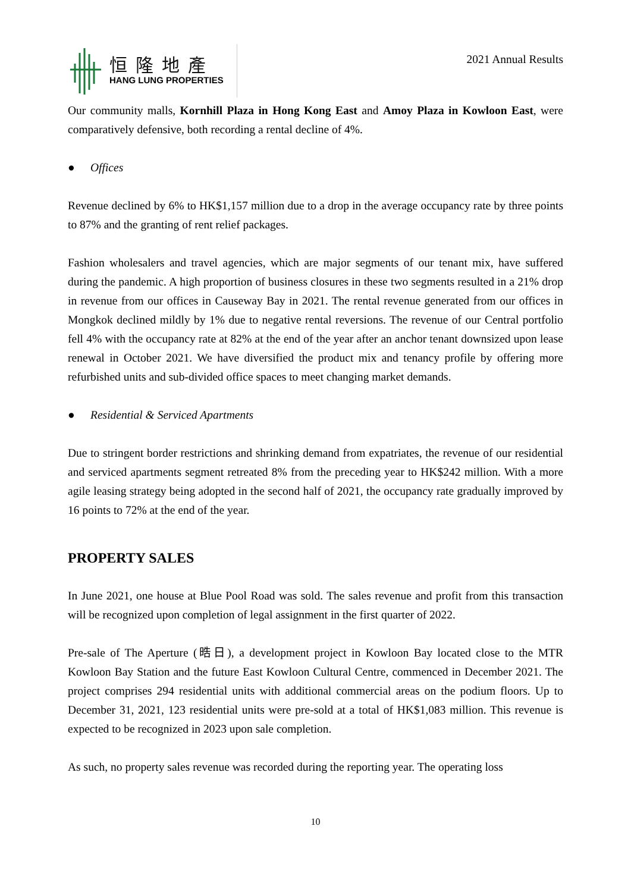恒隆地產
HANG LUNG PROPERTIES
2021 Annual Results
Our community malls, Kornhill Plaza in Hong Kong East and Amoy Plaza in Kowloon East, were comparatively defensive, both recording a rental decline of 4%.
● Offices
Revenue declined by 6% to HK$1,157 million due to a drop in the average occupancy rate by three points to 87% and the granting of rent relief packages.
Fashion wholesalers and travel agencies, which are major segments of our tenant mix, have suffered during the pandemic. A high proportion of business closures in these two segments resulted in a 21% drop in revenue from our offices in Causeway Bay in 2021. The rental revenue generated from our offices in Mongkok declined mildly by 1% due to negative rental reversions. The revenue of our Central portfolio fell 4% with the occupancy rate at 82% at the end of the year after an anchor tenant downsized upon lease renewal in October 2021. We have diversified the product mix and tenancy profile by offering more refurbished units and sub-divided office spaces to meet changing market demands.
● Residential & Serviced Apartments
Due to stringent border restrictions and shrinking demand from expatriates, the revenue of our residential and serviced apartments segment retreated 8% from the preceding year to HK$242 million. With a more agile leasing strategy being adopted in the second half of 2021, the occupancy rate gradually improved by 16 points to 72% at the end of the year.
PROPERTY SALES
In June 2021, one house at Blue Pool Road was sold. The sales revenue and profit from this transaction will be recognized upon completion of legal assignment in the first quarter of 2022.
Pre-sale of The Aperture (晧日), a development project in Kowloon Bay located close to the MTR Kowloon Bay Station and the future East Kowloon Cultural Centre, commenced in December 2021. The project comprises 294 residential units with additional commercial areas on the podium floors. Up to December 31, 2021, 123 residential units were pre-sold at a total of HK$1,083 million. This revenue is expected to be recognized in 2023 upon sale completion.
As such, no property sales revenue was recorded during the reporting year. The operating loss
10